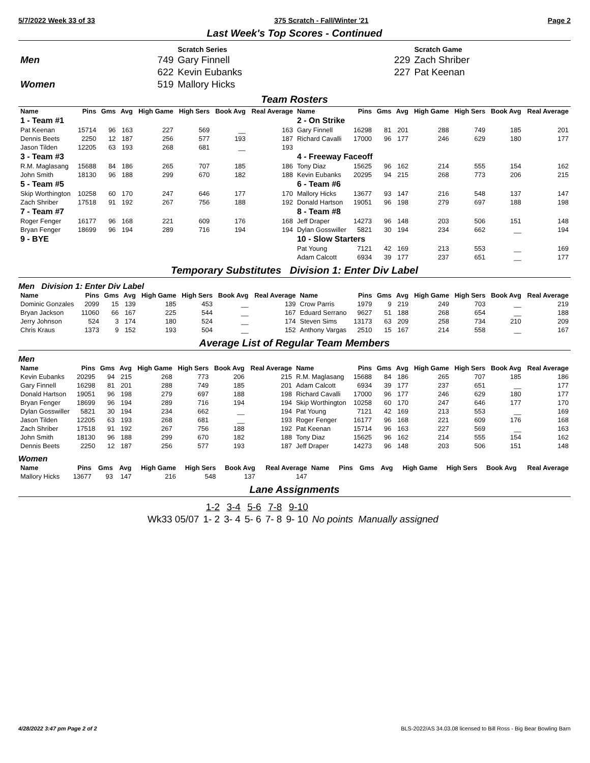5/7/2022 Week 33 of 33 375 Scratch - Fall/Winter '21 Page 2
Last Week's Top Scores - Continued
| | | Scratch Series | | Scratch Game |
| Men | 749 | Gary Finnell | 229 | Zach Shriber |
| | 622 | Kevin Eubanks | 227 | Pat Keenan |
| Women | 519 | Mallory Hicks | | |
Team Rosters
| Name | Pins | Gms | Avg | High Game | High Sers | Book Avg | Real Average | Name | Pins | Gms | Avg | High Game | High Sers | Book Avg | Real Average |
| --- | --- | --- | --- | --- | --- | --- | --- | --- | --- | --- | --- | --- | --- | --- | --- |
| 1 - Team #1 | | | | | | | | 2 - On Strike | | | | | | | |
| Pat Keenan | 15714 | 96 | 163 | 227 | 569 | __ | 163 | Gary Finnell | 16298 | 81 | 201 | 288 | 749 | 185 | 201 |
| Dennis Beets | 2250 | 12 | 187 | 256 | 577 | 193 | 187 | Richard Cavalli | 17000 | 96 | 177 | 246 | 629 | 180 | 177 |
| Jason Tilden | 12205 | 63 | 193 | 268 | 681 | __ | 193 | | | | | | | | |
| 3 - Team #3 | | | | | | | | 4 - Freeway Faceoff | | | | | | | |
| R.M. Maglasang | 15688 | 84 | 186 | 265 | 707 | 185 | 186 | Tony Diaz | 15625 | 96 | 162 | 214 | 555 | 154 | 162 |
| John Smith | 18130 | 96 | 188 | 299 | 670 | 182 | 188 | Kevin Eubanks | 20295 | 94 | 215 | 268 | 773 | 206 | 215 |
| 5 - Team #5 | | | | | | | | 6 - Team #6 | | | | | | | |
| Skip Worthington | 10258 | 60 | 170 | 247 | 646 | 177 | 170 | Mallory Hicks | 13677 | 93 | 147 | 216 | 548 | 137 | 147 |
| Zach Shriber | 17518 | 91 | 192 | 267 | 756 | 188 | 192 | Donald Hartson | 19051 | 96 | 198 | 279 | 697 | 188 | 198 |
| 7 - Team #7 | | | | | | | | 8 - Team #8 | | | | | | | |
| Roger Fenger | 16177 | 96 | 168 | 221 | 609 | 176 | 168 | Jeff Draper | 14273 | 96 | 148 | 203 | 506 | 151 | 148 |
| Bryan Fenger | 18699 | 96 | 194 | 289 | 716 | 194 | 194 | Dylan Gosswiller | 5821 | 30 | 194 | 234 | 662 | __ | 194 |
| 9 - BYE | | | | | | | | 10 - Slow Starters | | | | | | | |
| | | | | | | | | Pat Young | 7121 | 42 | 169 | 213 | 553 | __ | 169 |
| | | | | | | | | Adam Calcott | 6934 | 39 | 177 | 237 | 651 | __ | 177 |
Temporary Substitutes Division 1: Enter Div Label
Men Division 1: Enter Div Label
| Name | Pins | Gms | Avg | High Game | High Sers | Book Avg | Real Average | Name | Pins | Gms | Avg | High Game | High Sers | Book Avg | Real Average |
| --- | --- | --- | --- | --- | --- | --- | --- | --- | --- | --- | --- | --- | --- | --- | --- |
| Dominic Gonzales | 2099 | 15 | 139 | 185 | 453 | __ | 139 | Crow Parris | 1979 | 9 | 219 | 249 | 703 | __ | 219 |
| Bryan Jackson | 11060 | 66 | 167 | 225 | 544 | __ | 167 | Eduard Serrano | 9627 | 51 | 188 | 268 | 654 | __ | 188 |
| Jerry Johnson | 524 | 3 | 174 | 180 | 524 | __ | 174 | Steven Sims | 13173 | 63 | 209 | 258 | 734 | 210 | 209 |
| Chris Kraus | 1373 | 9 | 152 | 193 | 504 | __ | 152 | Anthony Vargas | 2510 | 15 | 167 | 214 | 558 | __ | 167 |
Average List of Regular Team Members
Men
| Name | Pins | Gms | Avg | High Game | High Sers | Book Avg | Real Average | Name | Pins | Gms | Avg | High Game | High Sers | Book Avg | Real Average |
| --- | --- | --- | --- | --- | --- | --- | --- | --- | --- | --- | --- | --- | --- | --- | --- |
| Kevin Eubanks | 20295 | 94 | 215 | 268 | 773 | 206 | 215 | R.M. Maglasang | 15688 | 84 | 186 | 265 | 707 | 185 | 186 |
| Gary Finnell | 16298 | 81 | 201 | 288 | 749 | 185 | 201 | Adam Calcott | 6934 | 39 | 177 | 237 | 651 | __ | 177 |
| Donald Hartson | 19051 | 96 | 198 | 279 | 697 | 188 | 198 | Richard Cavalli | 17000 | 96 | 177 | 246 | 629 | 180 | 177 |
| Bryan Fenger | 18699 | 96 | 194 | 289 | 716 | 194 | 194 | Skip Worthington | 10258 | 60 | 170 | 247 | 646 | 177 | 170 |
| Dylan Gosswiller | 5821 | 30 | 194 | 234 | 662 | __ | 194 | Pat Young | 7121 | 42 | 169 | 213 | 553 | __ | 169 |
| Jason Tilden | 12205 | 63 | 193 | 268 | 681 | __ | 193 | Roger Fenger | 16177 | 96 | 168 | 221 | 609 | 176 | 168 |
| Zach Shriber | 17518 | 91 | 192 | 267 | 756 | 188 | 192 | Pat Keenan | 15714 | 96 | 163 | 227 | 569 | __ | 163 |
| John Smith | 18130 | 96 | 188 | 299 | 670 | 182 | 188 | Tony Diaz | 15625 | 96 | 162 | 214 | 555 | 154 | 162 |
| Dennis Beets | 2250 | 12 | 187 | 256 | 577 | 193 | 187 | Jeff Draper | 14273 | 96 | 148 | 203 | 506 | 151 | 148 |
Women
| Name | Pins | Gms | Avg | High Game | High Sers | Book Avg | Real Average | Name | Pins | Gms | Avg | High Game | High Sers | Book Avg | Real Average |
| --- | --- | --- | --- | --- | --- | --- | --- | --- | --- | --- | --- | --- | --- | --- | --- |
| Mallory Hicks | 13677 | 93 | 147 | 216 | 548 | 137 | 147 | | | | | | | | |
Lane Assignments
| | 1-2 | 3-4 | 5-6 | 7-8 | 9-10 | |
| Wk33 05/07 | 1- 2 | 3- 4 | 5- 6 | 7- 8 | 9- 10 | No points Manually assigned |
4/28/2022 3:47 pm Page 2 of 2 BLS-2022/AS 34.03.08 licensed to Bill Ross - Big Bear Bowling Barn